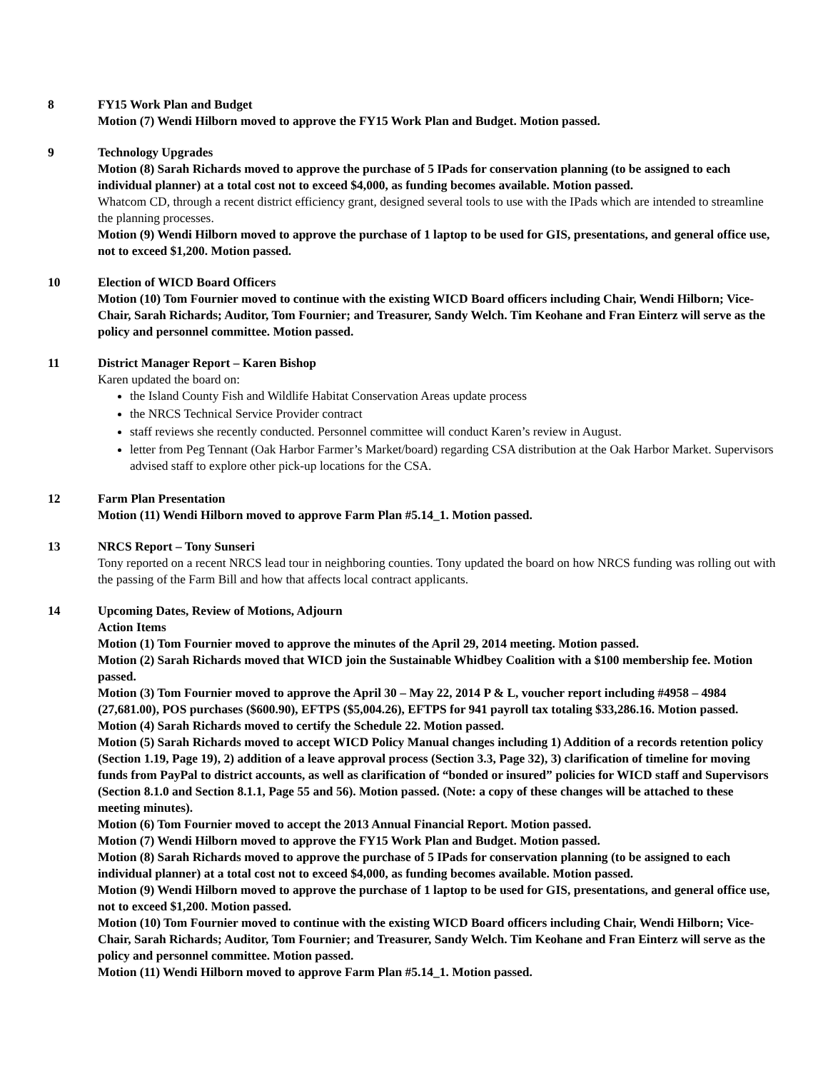8 FY15 Work Plan and Budget
Motion (7) Wendi Hilborn moved to approve the FY15 Work Plan and Budget. Motion passed.
9 Technology Upgrades
Motion (8) Sarah Richards moved to approve the purchase of 5 IPads for conservation planning (to be assigned to each individual planner) at a total cost not to exceed $4,000, as funding becomes available. Motion passed.
Whatcom CD, through a recent district efficiency grant, designed several tools to use with the IPads which are intended to streamline the planning processes.
Motion (9) Wendi Hilborn moved to approve the purchase of 1 laptop to be used for GIS, presentations, and general office use, not to exceed $1,200. Motion passed.
10 Election of WICD Board Officers
Motion (10) Tom Fournier moved to continue with the existing WICD Board officers including Chair, Wendi Hilborn; Vice-Chair, Sarah Richards; Auditor, Tom Fournier; and Treasurer, Sandy Welch. Tim Keohane and Fran Einterz will serve as the policy and personnel committee. Motion passed.
11 District Manager Report – Karen Bishop
Karen updated the board on:
the Island County Fish and Wildlife Habitat Conservation Areas update process
the NRCS Technical Service Provider contract
staff reviews she recently conducted. Personnel committee will conduct Karen’s review in August.
letter from Peg Tennant (Oak Harbor Farmer’s Market/board) regarding CSA distribution at the Oak Harbor Market. Supervisors advised staff to explore other pick-up locations for the CSA.
12 Farm Plan Presentation
Motion (11) Wendi Hilborn moved to approve Farm Plan #5.14_1. Motion passed.
13 NRCS Report – Tony Sunseri
Tony reported on a recent NRCS lead tour in neighboring counties. Tony updated the board on how NRCS funding was rolling out with the passing of the Farm Bill and how that affects local contract applicants.
14 Upcoming Dates, Review of Motions, Adjourn
Action Items
Motion (1) Tom Fournier moved to approve the minutes of the April 29, 2014 meeting. Motion passed.
Motion (2) Sarah Richards moved that WICD join the Sustainable Whidbey Coalition with a $100 membership fee. Motion passed.
Motion (3) Tom Fournier moved to approve the April 30 – May 22, 2014 P & L, voucher report including #4958 – 4984 (27,681.00), POS purchases ($600.90), EFTPS ($5,004.26), EFTPS for 941 payroll tax totaling $33,286.16. Motion passed.
Motion (4) Sarah Richards moved to certify the Schedule 22. Motion passed.
Motion (5) Sarah Richards moved to accept WICD Policy Manual changes including 1) Addition of a records retention policy (Section 1.19, Page 19), 2) addition of a leave approval process (Section 3.3, Page 32), 3) clarification of timeline for moving funds from PayPal to district accounts, as well as clarification of “bonded or insured” policies for WICD staff and Supervisors (Section 8.1.0 and Section 8.1.1, Page 55 and 56). Motion passed. (Note: a copy of these changes will be attached to these meeting minutes).
Motion (6) Tom Fournier moved to accept the 2013 Annual Financial Report. Motion passed.
Motion (7) Wendi Hilborn moved to approve the FY15 Work Plan and Budget. Motion passed.
Motion (8) Sarah Richards moved to approve the purchase of 5 IPads for conservation planning (to be assigned to each individual planner) at a total cost not to exceed $4,000, as funding becomes available. Motion passed.
Motion (9) Wendi Hilborn moved to approve the purchase of 1 laptop to be used for GIS, presentations, and general office use, not to exceed $1,200. Motion passed.
Motion (10) Tom Fournier moved to continue with the existing WICD Board officers including Chair, Wendi Hilborn; Vice-Chair, Sarah Richards; Auditor, Tom Fournier; and Treasurer, Sandy Welch. Tim Keohane and Fran Einterz will serve as the policy and personnel committee. Motion passed.
Motion (11) Wendi Hilborn moved to approve Farm Plan #5.14_1. Motion passed.